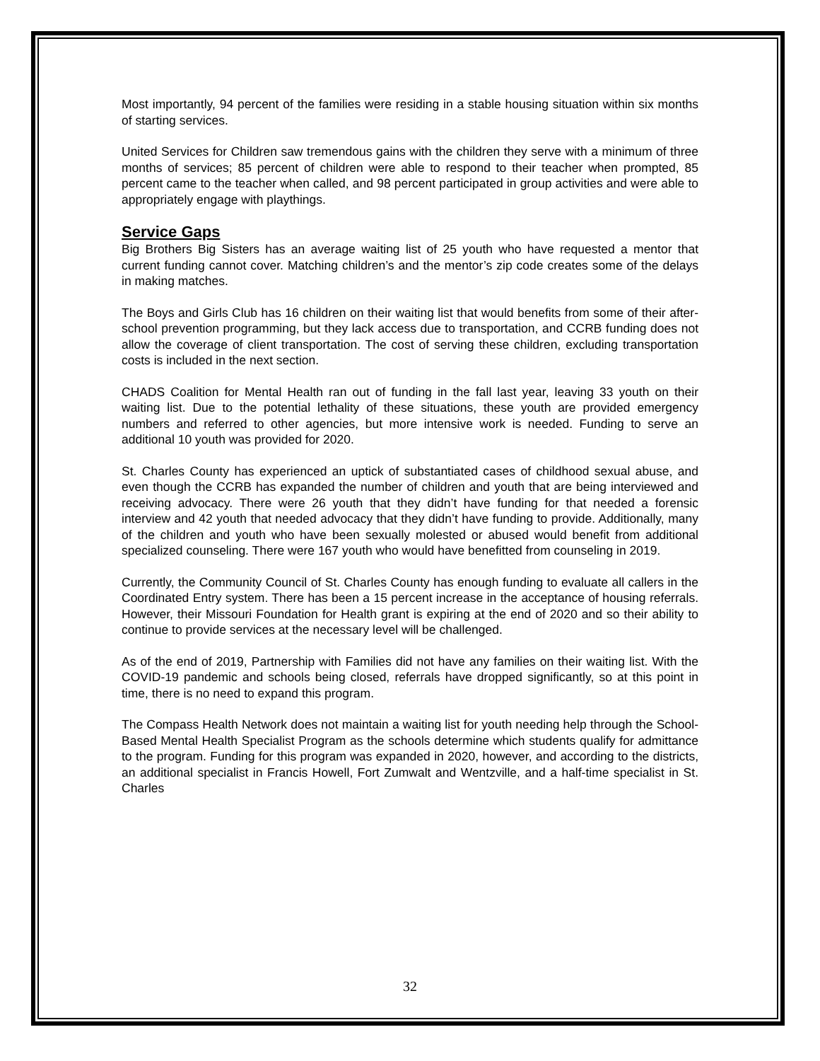Most importantly, 94 percent of the families were residing in a stable housing situation within six months of starting services.
United Services for Children saw tremendous gains with the children they serve with a minimum of three months of services; 85 percent of children were able to respond to their teacher when prompted, 85 percent came to the teacher when called, and 98 percent participated in group activities and were able to appropriately engage with playthings.
Service Gaps
Big Brothers Big Sisters has an average waiting list of 25 youth who have requested a mentor that current funding cannot cover. Matching children’s and the mentor’s zip code creates some of the delays in making matches.
The Boys and Girls Club has 16 children on their waiting list that would benefits from some of their after-school prevention programming, but they lack access due to transportation, and CCRB funding does not allow the coverage of client transportation. The cost of serving these children, excluding transportation costs is included in the next section.
CHADS Coalition for Mental Health ran out of funding in the fall last year, leaving 33 youth on their waiting list. Due to the potential lethality of these situations, these youth are provided emergency numbers and referred to other agencies, but more intensive work is needed. Funding to serve an additional 10 youth was provided for 2020.
St. Charles County has experienced an uptick of substantiated cases of childhood sexual abuse, and even though the CCRB has expanded the number of children and youth that are being interviewed and receiving advocacy. There were 26 youth that they didn’t have funding for that needed a forensic interview and 42 youth that needed advocacy that they didn’t have funding to provide. Additionally, many of the children and youth who have been sexually molested or abused would benefit from additional specialized counseling. There were 167 youth who would have benefitted from counseling in 2019.
Currently, the Community Council of St. Charles County has enough funding to evaluate all callers in the Coordinated Entry system. There has been a 15 percent increase in the acceptance of housing referrals. However, their Missouri Foundation for Health grant is expiring at the end of 2020 and so their ability to continue to provide services at the necessary level will be challenged.
As of the end of 2019, Partnership with Families did not have any families on their waiting list. With the COVID-19 pandemic and schools being closed, referrals have dropped significantly, so at this point in time, there is no need to expand this program.
The Compass Health Network does not maintain a waiting list for youth needing help through the School-Based Mental Health Specialist Program as the schools determine which students qualify for admittance to the program. Funding for this program was expanded in 2020, however, and according to the districts, an additional specialist in Francis Howell, Fort Zumwalt and Wentzville, and a half-time specialist in St. Charles
32